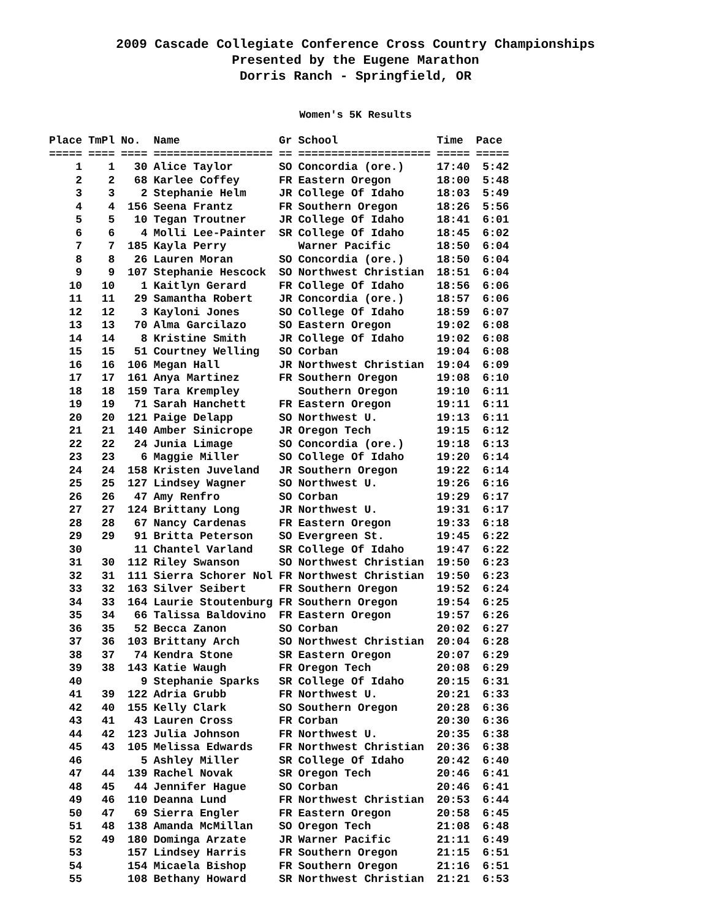2009 Cascade Collegiate Conference Cross Country Championships
Presented by the Eugene Marathon
Dorris Ranch - Springfield, OR
Women's 5K Results
| Place | TmPl | No. | Name | Gr | School | Time | Pace |
| --- | --- | --- | --- | --- | --- | --- | --- |
| ===== | ==== | ==== | ================== | == | ==================== | ===== | ===== |
| 1 | 1 | 30 | Alice Taylor | SO | Concordia (ore.) | 17:40 | 5:42 |
| 2 | 2 | 68 | Karlee Coffey | FR | Eastern Oregon | 18:00 | 5:48 |
| 3 | 3 | 2 | Stephanie Helm | JR | College Of Idaho | 18:03 | 5:49 |
| 4 | 4 | 156 | Seena Frantz | FR | Southern Oregon | 18:26 | 5:56 |
| 5 | 5 | 10 | Tegan Troutner | JR | College Of Idaho | 18:41 | 6:01 |
| 6 | 6 | 4 | Molli Lee-Painter | SR | College Of Idaho | 18:45 | 6:02 |
| 7 | 7 | 185 | Kayla Perry | | Warner Pacific | 18:50 | 6:04 |
| 8 | 8 | 26 | Lauren Moran | SO | Concordia (ore.) | 18:50 | 6:04 |
| 9 | 9 | 107 | Stephanie Hescock | SO | Northwest Christian | 18:51 | 6:04 |
| 10 | 10 | 1 | Kaitlyn Gerard | FR | College Of Idaho | 18:56 | 6:06 |
| 11 | 11 | 29 | Samantha Robert | JR | Concordia (ore.) | 18:57 | 6:06 |
| 12 | 12 | 3 | Kayloni Jones | SO | College Of Idaho | 18:59 | 6:07 |
| 13 | 13 | 70 | Alma Garcilazo | SO | Eastern Oregon | 19:02 | 6:08 |
| 14 | 14 | 8 | Kristine Smith | JR | College Of Idaho | 19:02 | 6:08 |
| 15 | 15 | 51 | Courtney Welling | SO | Corban | 19:04 | 6:08 |
| 16 | 16 | 106 | Megan Hall | JR | Northwest Christian | 19:04 | 6:09 |
| 17 | 17 | 161 | Anya Martinez | FR | Southern Oregon | 19:08 | 6:10 |
| 18 | 18 | 159 | Tara Krempley | | Southern Oregon | 19:10 | 6:11 |
| 19 | 19 | 71 | Sarah Hanchett | FR | Eastern Oregon | 19:11 | 6:11 |
| 20 | 20 | 121 | Paige Delapp | SO | Northwest U. | 19:13 | 6:11 |
| 21 | 21 | 140 | Amber Sinicrope | JR | Oregon Tech | 19:15 | 6:12 |
| 22 | 22 | 24 | Junia Limage | SO | Concordia (ore.) | 19:18 | 6:13 |
| 23 | 23 | 6 | Maggie Miller | SO | College Of Idaho | 19:20 | 6:14 |
| 24 | 24 | 158 | Kristen Juveland | JR | Southern Oregon | 19:22 | 6:14 |
| 25 | 25 | 127 | Lindsey Wagner | SO | Northwest U. | 19:26 | 6:16 |
| 26 | 26 | 47 | Amy Renfro | SO | Corban | 19:29 | 6:17 |
| 27 | 27 | 124 | Brittany Long | JR | Northwest U. | 19:31 | 6:17 |
| 28 | 28 | 67 | Nancy Cardenas | FR | Eastern Oregon | 19:33 | 6:18 |
| 29 | 29 | 91 | Britta Peterson | SO | Evergreen St. | 19:45 | 6:22 |
| 30 | | 11 | Chantel Varland | SR | College Of Idaho | 19:47 | 6:22 |
| 31 | 30 | 112 | Riley Swanson | SO | Northwest Christian | 19:50 | 6:23 |
| 32 | 31 | 111 | Sierra Schorer Nol | FR | Northwest Christian | 19:50 | 6:23 |
| 33 | 32 | 163 | Silver Seibert | FR | Southern Oregon | 19:52 | 6:24 |
| 34 | 33 | 164 | Laurie Stoutenburg | FR | Southern Oregon | 19:54 | 6:25 |
| 35 | 34 | 66 | Talissa Baldovino | FR | Eastern Oregon | 19:57 | 6:26 |
| 36 | 35 | 52 | Becca Zanon | SO | Corban | 20:02 | 6:27 |
| 37 | 36 | 103 | Brittany Arch | SO | Northwest Christian | 20:04 | 6:28 |
| 38 | 37 | 74 | Kendra Stone | SR | Eastern Oregon | 20:07 | 6:29 |
| 39 | 38 | 143 | Katie Waugh | FR | Oregon Tech | 20:08 | 6:29 |
| 40 | | 9 | Stephanie Sparks | SR | College Of Idaho | 20:15 | 6:31 |
| 41 | 39 | 122 | Adria Grubb | FR | Northwest U. | 20:21 | 6:33 |
| 42 | 40 | 155 | Kelly Clark | SO | Southern Oregon | 20:28 | 6:36 |
| 43 | 41 | 43 | Lauren Cross | FR | Corban | 20:30 | 6:36 |
| 44 | 42 | 123 | Julia Johnson | FR | Northwest U. | 20:35 | 6:38 |
| 45 | 43 | 105 | Melissa Edwards | FR | Northwest Christian | 20:36 | 6:38 |
| 46 | | 5 | Ashley Miller | SR | College Of Idaho | 20:42 | 6:40 |
| 47 | 44 | 139 | Rachel Novak | SR | Oregon Tech | 20:46 | 6:41 |
| 48 | 45 | 44 | Jennifer Hague | SO | Corban | 20:46 | 6:41 |
| 49 | 46 | 110 | Deanna Lund | FR | Northwest Christian | 20:53 | 6:44 |
| 50 | 47 | 69 | Sierra Engler | FR | Eastern Oregon | 20:58 | 6:45 |
| 51 | 48 | 138 | Amanda McMillan | SO | Oregon Tech | 21:08 | 6:48 |
| 52 | 49 | 180 | Dominga Arzate | JR | Warner Pacific | 21:11 | 6:49 |
| 53 | | 157 | Lindsey Harris | FR | Southern Oregon | 21:15 | 6:51 |
| 54 | | 154 | Micaela Bishop | FR | Southern Oregon | 21:16 | 6:51 |
| 55 | | 108 | Bethany Howard | SR | Northwest Christian | 21:21 | 6:53 |